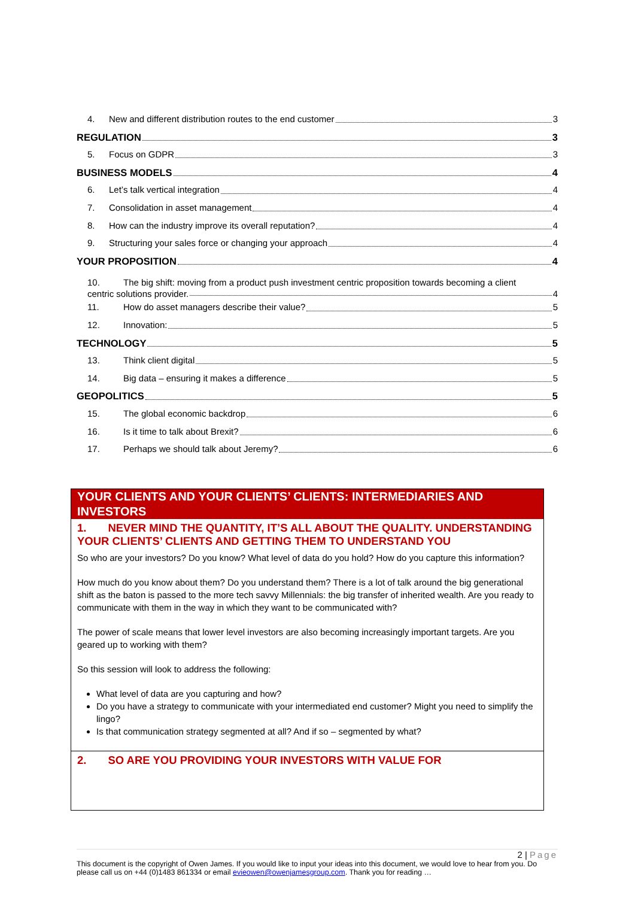4. New and different distribution routes to the end customer 3
REGULATION 3
5. Focus on GDPR 3
BUSINESS MODELS 4
6. Let’s talk vertical integration 4
7. Consolidation in asset management 4
8. How can the industry improve its overall reputation? 4
9. Structuring your sales force or changing your approach 4
YOUR PROPOSITION 4
10. The big shift: moving from a product push investment centric proposition towards becoming a client
centric solutions provider. 4
11. How do asset managers describe their value? 5
12. Innovation: 5
TECHNOLOGY 5
13. Think client digital 5
14. Big data – ensuring it makes a difference 5
GEOPOLITICS 5
15. The global economic backdrop 6
16. Is it time to talk about Brexit? 6
17. Perhaps we should talk about Jeremy? 6
YOUR CLIENTS AND YOUR CLIENTS’ CLIENTS: INTERMEDIARIES AND INVESTORS
1. NEVER MIND THE QUANTITY, IT’S ALL ABOUT THE QUALITY. UNDERSTANDING YOUR CLIENTS’ CLIENTS AND GETTING THEM TO UNDERSTAND YOU
So who are your investors? Do you know? What level of data do you hold? How do you capture this information?
How much do you know about them? Do you understand them? There is a lot of talk around the big generational shift as the baton is passed to the more tech savvy Millennials: the big transfer of inherited wealth. Are you ready to communicate with them in the way in which they want to be communicated with?
The power of scale means that lower level investors are also becoming increasingly important targets. Are you geared up to working with them?
So this session will look to address the following:
What level of data are you capturing and how?
Do you have a strategy to communicate with your intermediated end customer? Might you need to simplify the lingo?
Is that communication strategy segmented at all? And if so – segmented by what?
2. SO ARE YOU PROVIDING YOUR INVESTORS WITH VALUE FOR
2 | Page
This document is the copyright of Owen James. If you would like to input your ideas into this document, we would love to hear from you. Do please call us on +44 (0)1483 861334 or email evieowen@owenjamesgroup.com. Thank you for reading …